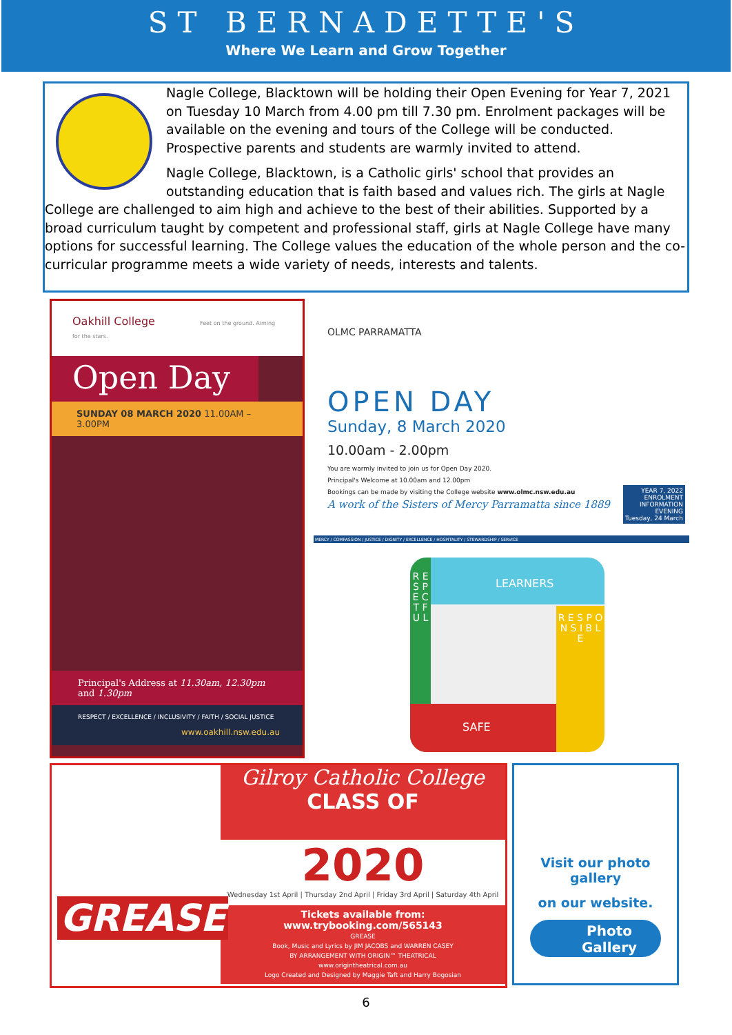ST BERNADETTE'S
Where We Learn and Grow Together
Nagle College, Blacktown will be holding their Open Evening for Year 7, 2021 on Tuesday 10 March from 4.00 pm till 7.30 pm. Enrolment packages will be available on the evening and tours of the College will be conducted. Prospective parents and students are warmly invited to attend.
Nagle College, Blacktown, is a Catholic girls' school that provides an outstanding education that is faith based and values rich. The girls at Nagle College are challenged to aim high and achieve to the best of their abilities. Supported by a broad curriculum taught by competent and professional staff, girls at Nagle College have many options for successful learning. The College values the education of the whole person and the co-curricular programme meets a wide variety of needs, interests and talents.
Oakhill College Feet on the ground. Aiming for the stars.
Open Day
SUNDAY 08 MARCH 2020 11.00AM – 3.00PM
Principal's Address at 11.30am, 12.30pm and 1.30pm
RESPECT / EXCELLENCE / INCLUSIVITY / FAITH / SOCIAL JUSTICE
www.oakhill.nsw.edu.au
OLMC PARRAMATTA
OPEN DAY
Sunday, 8 March 2020
10.00am - 2.00pm
You are warmly invited to join us for Open Day 2020.
Principal's Welcome at 10.00am and 12.00pm
Bookings can be made by visiting the College website www.olmc.nsw.edu.au
A work of the Sisters of Mercy Parramatta since 1889
YEAR 7, 2022
ENROLMENT
INFORMATION
EVENING
Tuesday, 24 March
MERCY / COMPASSION / JUSTICE / DIGNITY / EXCELLENCE / HOSPITALITY / STEWARDSHIP / SERVICE
LEARNERS
R E S P E C T F U L
R E S P O N S I B L E
SAFE
Gilroy Catholic College
CLASS OF
GREASE
2020
Wednesday 1st April | Thursday 2nd April | Friday 3rd April | Saturday 4th April
Tickets available from: www.trybooking.com/565143
GREASE
Book, Music and Lyrics by JIM JACOBS and WARREN CASEY
BY ARRANGEMENT WITH ORIGIN™ THEATRICAL
www.origintheatrical.com.au
Logo Created and Designed by Maggie Taft and Harry Bogosian
Visit our photo gallery
on our website.
Photo
Gallery
6